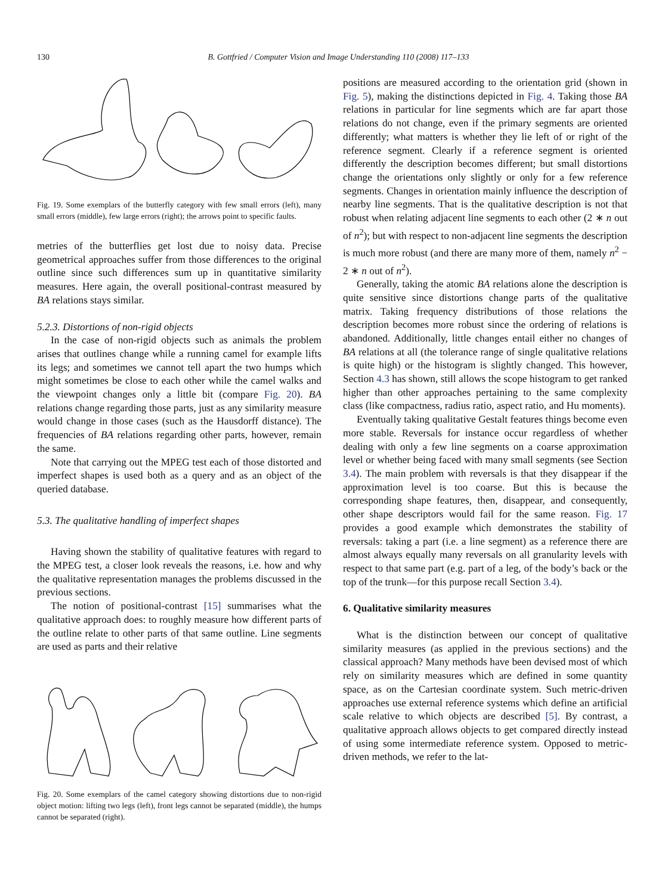130 B. Gottfried / Computer Vision and Image Understanding 110 (2008) 117–133
Fig. 19. Some exemplars of the butterfly category with few small errors (left), many small errors (middle), few large errors (right); the arrows point to specific faults.
metries of the butterflies get lost due to noisy data. Precise geometrical approaches suffer from those differences to the original outline since such differences sum up in quantitative similarity measures. Here again, the overall positional-contrast measured by BA relations stays similar.
5.2.3. Distortions of non-rigid objects
In the case of non-rigid objects such as animals the problem arises that outlines change while a running camel for example lifts its legs; and sometimes we cannot tell apart the two humps which might sometimes be close to each other while the camel walks and the viewpoint changes only a little bit (compare Fig. 20). BA relations change regarding those parts, just as any similarity measure would change in those cases (such as the Hausdorff distance). The frequencies of BA relations regarding other parts, however, remain the same.
Note that carrying out the MPEG test each of those distorted and imperfect shapes is used both as a query and as an object of the queried database.
5.3. The qualitative handling of imperfect shapes
Having shown the stability of qualitative features with regard to the MPEG test, a closer look reveals the reasons, i.e. how and why the qualitative representation manages the problems discussed in the previous sections.
The notion of positional-contrast [15] summarises what the qualitative approach does: to roughly measure how different parts of the outline relate to other parts of that same outline. Line segments are used as parts and their relative
Fig. 20. Some exemplars of the camel category showing distortions due to non-rigid object motion: lifting two legs (left), front legs cannot be separated (middle), the humps cannot be separated (right).
positions are measured according to the orientation grid (shown in Fig. 5), making the distinctions depicted in Fig. 4. Taking those BA relations in particular for line segments which are far apart those relations do not change, even if the primary segments are oriented differently; what matters is whether they lie left of or right of the reference segment. Clearly if a reference segment is oriented differently the description becomes different; but small distortions change the orientations only slightly or only for a few reference segments. Changes in orientation mainly influence the description of nearby line segments. That is the qualitative description is not that robust when relating adjacent line segments to each other (2 ∗ n out of n<sup>2</sup>); but with respect to non-adjacent line segments the description is much more robust (and there are many more of them, namely n<sup>2</sup> − 2 ∗ n out of n<sup>2</sup>).
Generally, taking the atomic BA relations alone the description is quite sensitive since distortions change parts of the qualitative matrix. Taking frequency distributions of those relations the description becomes more robust since the ordering of relations is abandoned. Additionally, little changes entail either no changes of BA relations at all (the tolerance range of single qualitative relations is quite high) or the histogram is slightly changed. This however, Section 4.3 has shown, still allows the scope histogram to get ranked higher than other approaches pertaining to the same complexity class (like compactness, radius ratio, aspect ratio, and Hu moments).
Eventually taking qualitative Gestalt features things become even more stable. Reversals for instance occur regardless of whether dealing with only a few line segments on a coarse approximation level or whether being faced with many small segments (see Section 3.4). The main problem with reversals is that they disappear if the approximation level is too coarse. But this is because the corresponding shape features, then, disappear, and consequently, other shape descriptors would fail for the same reason. Fig. 17 provides a good example which demonstrates the stability of reversals: taking a part (i.e. a line segment) as a reference there are almost always equally many reversals on all granularity levels with respect to that same part (e.g. part of a leg, of the body’s back or the top of the trunk—for this purpose recall Section 3.4).
6. Qualitative similarity measures
What is the distinction between our concept of qualitative similarity measures (as applied in the previous sections) and the classical approach? Many methods have been devised most of which rely on similarity measures which are defined in some quantity space, as on the Cartesian coordinate system. Such metric-driven approaches use external reference systems which define an artificial scale relative to which objects are described [5]. By contrast, a qualitative approach allows objects to get compared directly instead of using some intermediate reference system. Opposed to metric-driven methods, we refer to the lat-